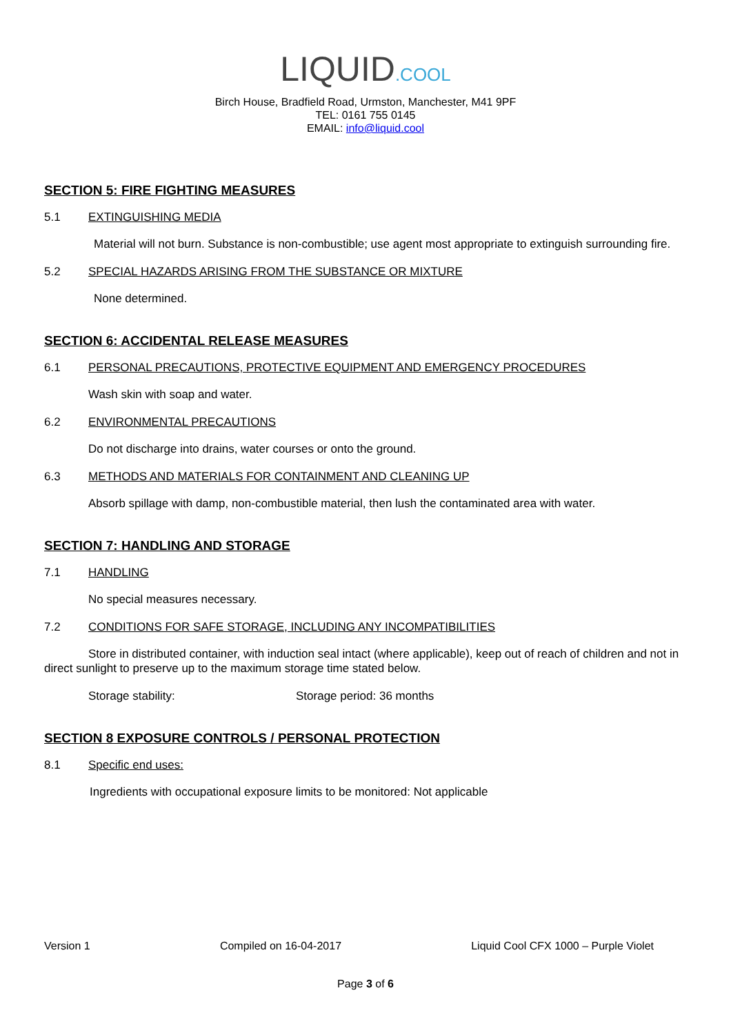LIQUID.COOL
Birch House, Bradfield Road, Urmston, Manchester, M41 9PF
TEL: 0161 755 0145
EMAIL: info@liquid.cool
SECTION 5: FIRE FIGHTING MEASURES
5.1 EXTINGUISHING MEDIA
Material will not burn. Substance is non-combustible; use agent most appropriate to extinguish surrounding fire.
5.2 SPECIAL HAZARDS ARISING FROM THE SUBSTANCE OR MIXTURE
None determined.
SECTION 6: ACCIDENTAL RELEASE MEASURES
6.1 PERSONAL PRECAUTIONS, PROTECTIVE EQUIPMENT AND EMERGENCY PROCEDURES
Wash skin with soap and water.
6.2 ENVIRONMENTAL PRECAUTIONS
Do not discharge into drains, water courses or onto the ground.
6.3 METHODS AND MATERIALS FOR CONTAINMENT AND CLEANING UP
Absorb spillage with damp, non-combustible material, then lush the contaminated area with water.
SECTION 7: HANDLING AND STORAGE
7.1 HANDLING
No special measures necessary.
7.2 CONDITIONS FOR SAFE STORAGE, INCLUDING ANY INCOMPATIBILITIES
Store in distributed container, with induction seal intact (where applicable), keep out of reach of children and not in direct sunlight to preserve up to the maximum storage time stated below.
Storage stability: Storage period: 36 months
SECTION 8 EXPOSURE CONTROLS / PERSONAL PROTECTION
8.1 Specific end uses:
Ingredients with occupational exposure limits to be monitored: Not applicable
Version 1 Compiled on 16-04-2017 Liquid Cool CFX 1000 – Purple Violet
Page 3 of 6